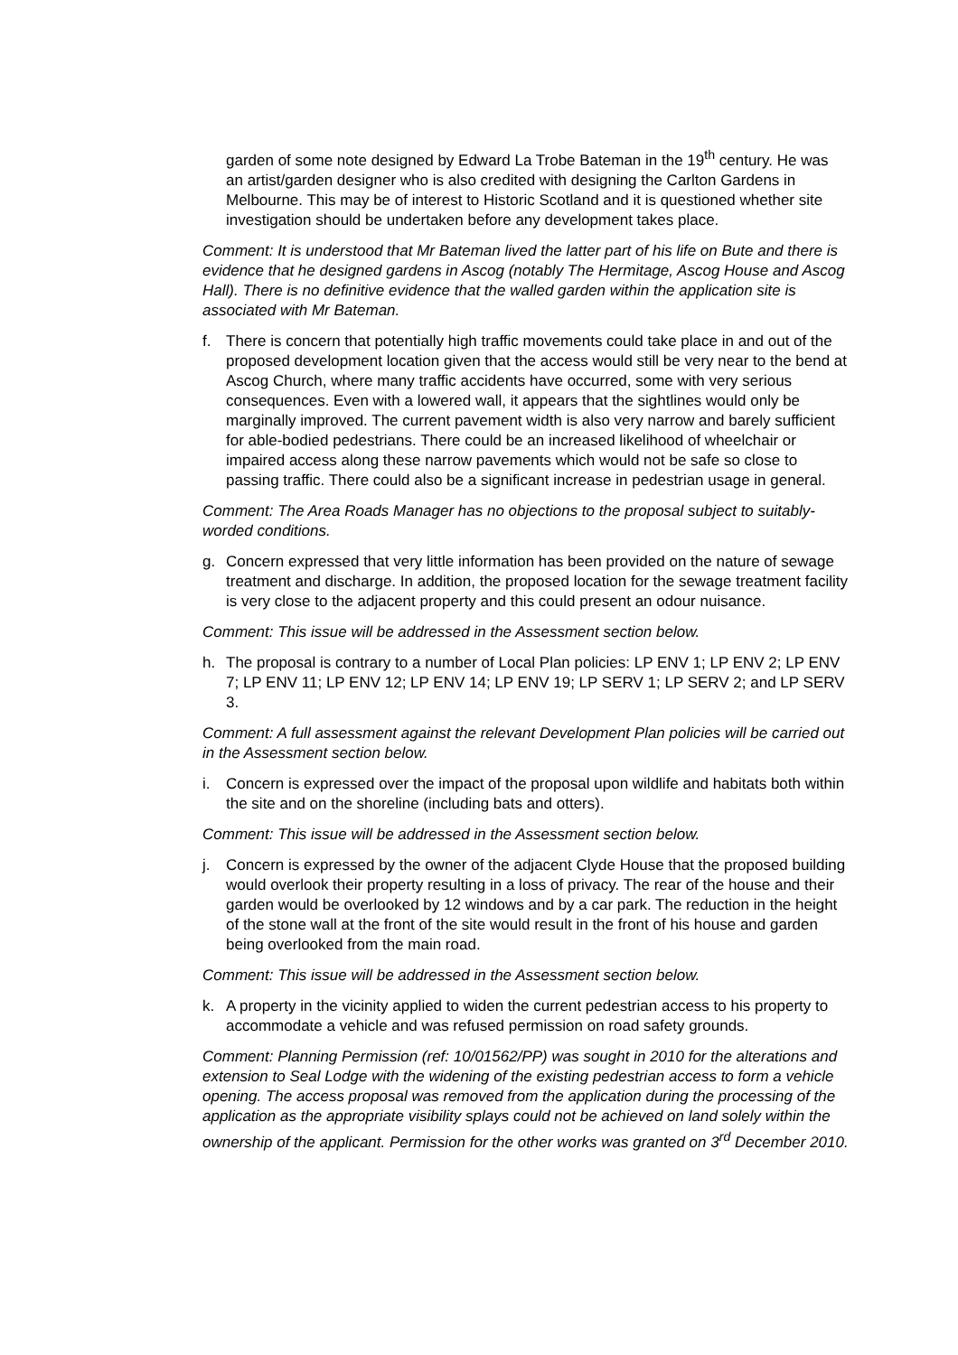garden of some note designed by Edward La Trobe Bateman in the 19<sup>th</sup> century. He was an artist/garden designer who is also credited with designing the Carlton Gardens in Melbourne. This may be of interest to Historic Scotland and it is questioned whether site investigation should be undertaken before any development takes place.
Comment: It is understood that Mr Bateman lived the latter part of his life on Bute and there is evidence that he designed gardens in Ascog (notably The Hermitage, Ascog House and Ascog Hall). There is no definitive evidence that the walled garden within the application site is associated with Mr Bateman.
f. There is concern that potentially high traffic movements could take place in and out of the proposed development location given that the access would still be very near to the bend at Ascog Church, where many traffic accidents have occurred, some with very serious consequences. Even with a lowered wall, it appears that the sightlines would only be marginally improved. The current pavement width is also very narrow and barely sufficient for able-bodied pedestrians. There could be an increased likelihood of wheelchair or impaired access along these narrow pavements which would not be safe so close to passing traffic. There could also be a significant increase in pedestrian usage in general.
Comment: The Area Roads Manager has no objections to the proposal subject to suitably-worded conditions.
g. Concern expressed that very little information has been provided on the nature of sewage treatment and discharge. In addition, the proposed location for the sewage treatment facility is very close to the adjacent property and this could present an odour nuisance.
Comment: This issue will be addressed in the Assessment section below.
h. The proposal is contrary to a number of Local Plan policies: LP ENV 1; LP ENV 2; LP ENV 7; LP ENV 11; LP ENV 12; LP ENV 14; LP ENV 19; LP SERV 1; LP SERV 2; and LP SERV 3.
Comment: A full assessment against the relevant Development Plan policies will be carried out in the Assessment section below.
i. Concern is expressed over the impact of the proposal upon wildlife and habitats both within the site and on the shoreline (including bats and otters).
Comment: This issue will be addressed in the Assessment section below.
j. Concern is expressed by the owner of the adjacent Clyde House that the proposed building would overlook their property resulting in a loss of privacy. The rear of the house and their garden would be overlooked by 12 windows and by a car park. The reduction in the height of the stone wall at the front of the site would result in the front of his house and garden being overlooked from the main road.
Comment: This issue will be addressed in the Assessment section below.
k. A property in the vicinity applied to widen the current pedestrian access to his property to accommodate a vehicle and was refused permission on road safety grounds.
Comment: Planning Permission (ref: 10/01562/PP) was sought in 2010 for the alterations and extension to Seal Lodge with the widening of the existing pedestrian access to form a vehicle opening. The access proposal was removed from the application during the processing of the application as the appropriate visibility splays could not be achieved on land solely within the ownership of the applicant. Permission for the other works was granted on 3<sup>rd</sup> December 2010.